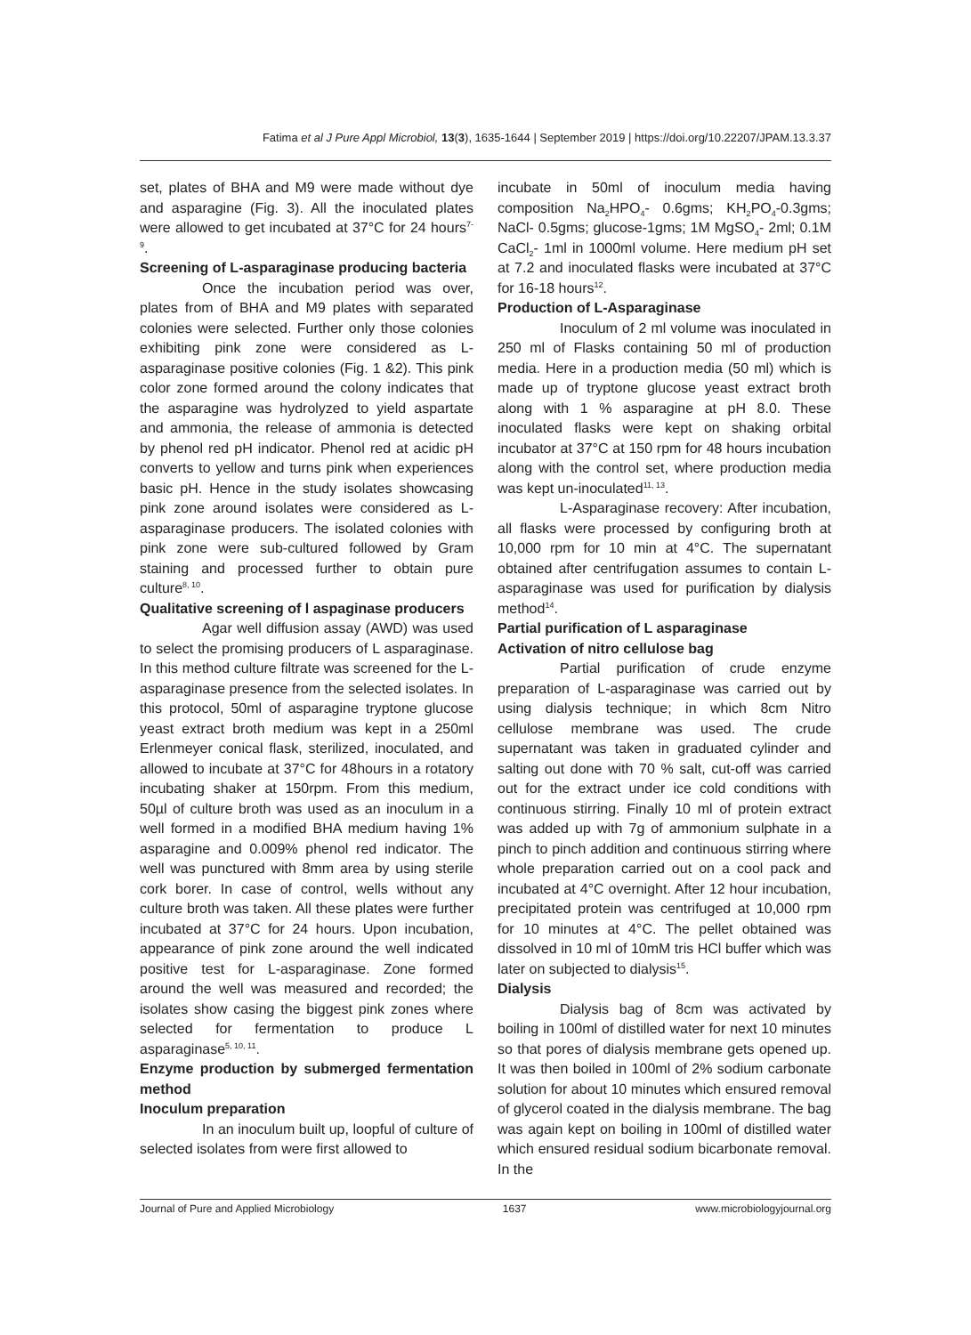Fatima et al J Pure Appl Microbiol, 13(3), 1635-1644 | September 2019 | https://doi.org/10.22207/JPAM.13.3.37
set, plates of BHA and M9 were made without dye and asparagine (Fig. 3). All the inoculated plates were allowed to get incubated at 37°C for 24 hours<sup>7-9</sup>.
Screening of L-asparaginase producing bacteria
Once the incubation period was over, plates from of BHA and M9 plates with separated colonies were selected. Further only those colonies exhibiting pink zone were considered as L-asparaginase positive colonies (Fig. 1 &2). This pink color zone formed around the colony indicates that the asparagine was hydrolyzed to yield aspartate and ammonia, the release of ammonia is detected by phenol red pH indicator. Phenol red at acidic pH converts to yellow and turns pink when experiences basic pH. Hence in the study isolates showcasing pink zone around isolates were considered as L-asparaginase producers. The isolated colonies with pink zone were sub-cultured followed by Gram staining and processed further to obtain pure culture<sup>8, 10</sup>.
Qualitative screening of l aspaginase producers
Agar well diffusion assay (AWD) was used to select the promising producers of L asparaginase. In this method culture filtrate was screened for the L-asparaginase presence from the selected isolates. In this protocol, 50ml of asparagine tryptone glucose yeast extract broth medium was kept in a 250ml Erlenmeyer conical flask, sterilized, inoculated, and allowed to incubate at 37°C for 48hours in a rotatory incubating shaker at 150rpm. From this medium, 50µl of culture broth was used as an inoculum in a well formed in a modified BHA medium having 1% asparagine and 0.009% phenol red indicator. The well was punctured with 8mm area by using sterile cork borer. In case of control, wells without any culture broth was taken. All these plates were further incubated at 37°C for 24 hours. Upon incubation, appearance of pink zone around the well indicated positive test for L-asparaginase. Zone formed around the well was measured and recorded; the isolates show casing the biggest pink zones where selected for fermentation to produce L asparaginase<sup>5, 10, 11</sup>.
Enzyme production by submerged fermentation method
Inoculum preparation
In an inoculum built up, loopful of culture of selected isolates from were first allowed to
incubate in 50ml of inoculum media having composition Na<sub>2</sub>HPO<sub>4</sub>- 0.6gms; KH<sub>2</sub>PO<sub>4</sub>-0.3gms; NaCl- 0.5gms; glucose-1gms; 1M MgSO<sub>4</sub>- 2ml; 0.1M CaCl<sub>2</sub>- 1ml in 1000ml volume. Here medium pH set at 7.2 and inoculated flasks were incubated at 37°C for 16-18 hours<sup>12</sup>.
Production of L-Asparaginase
Inoculum of 2 ml volume was inoculated in 250 ml of Flasks containing 50 ml of production media. Here in a production media (50 ml) which is made up of tryptone glucose yeast extract broth along with 1 % asparagine at pH 8.0. These inoculated flasks were kept on shaking orbital incubator at 37°C at 150 rpm for 48 hours incubation along with the control set, where production media was kept un-inoculated<sup>11, 13</sup>.
L-Asparaginase recovery: After incubation, all flasks were processed by configuring broth at 10,000 rpm for 10 min at 4°C. The supernatant obtained after centrifugation assumes to contain L-asparaginase was used for purification by dialysis method<sup>14</sup>.
Partial purification of L asparaginase
Activation of nitro cellulose bag
Partial purification of crude enzyme preparation of L-asparaginase was carried out by using dialysis technique; in which 8cm Nitro cellulose membrane was used. The crude supernatant was taken in graduated cylinder and salting out done with 70 % salt, cut-off was carried out for the extract under ice cold conditions with continuous stirring. Finally 10 ml of protein extract was added up with 7g of ammonium sulphate in a pinch to pinch addition and continuous stirring where whole preparation carried out on a cool pack and incubated at 4°C overnight. After 12 hour incubation, precipitated protein was centrifuged at 10,000 rpm for 10 minutes at 4°C. The pellet obtained was dissolved in 10 ml of 10mM tris HCl buffer which was later on subjected to dialysis<sup>15</sup>.
Dialysis
Dialysis bag of 8cm was activated by boiling in 100ml of distilled water for next 10 minutes so that pores of dialysis membrane gets opened up. It was then boiled in 100ml of 2% sodium carbonate solution for about 10 minutes which ensured removal of glycerol coated in the dialysis membrane. The bag was again kept on boiling in 100ml of distilled water which ensured residual sodium bicarbonate removal. In the
Journal of Pure and Applied Microbiology 1637 www.microbiologyjournal.org